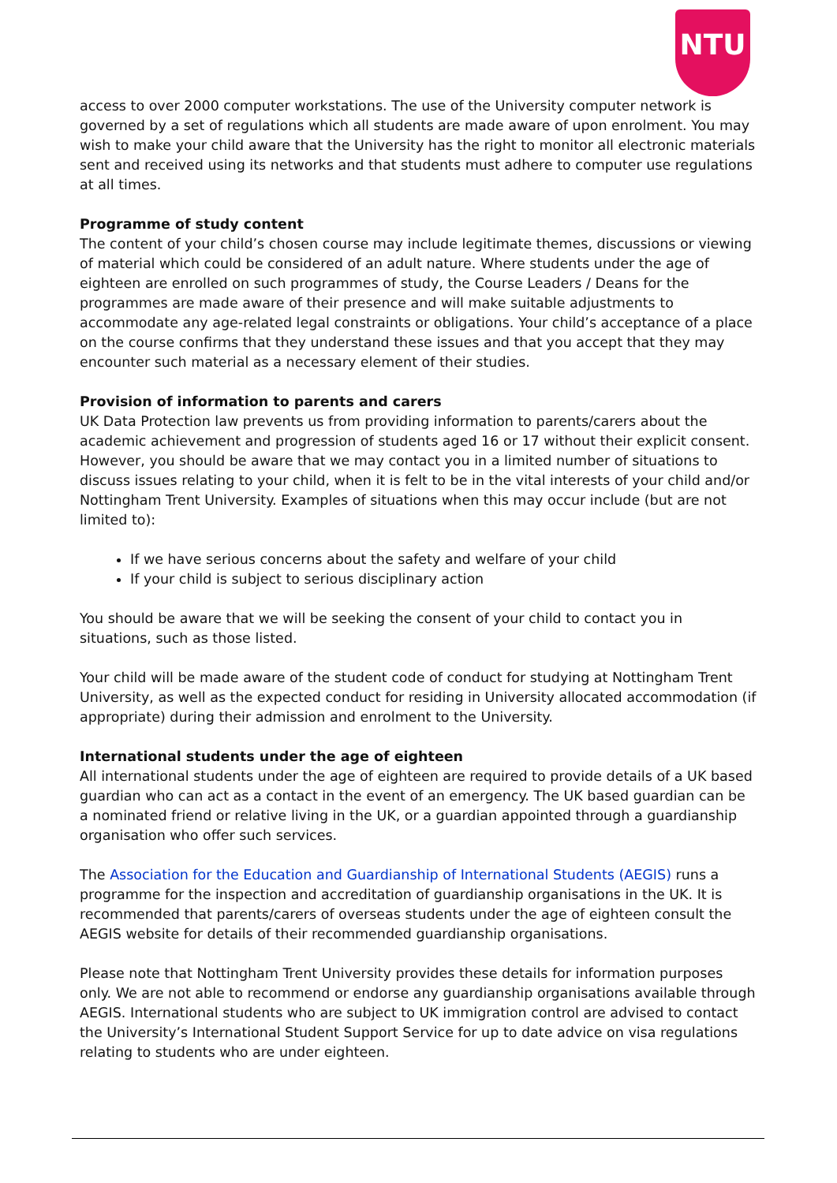NTU
access to over 2000 computer workstations. The use of the University computer network is governed by a set of regulations which all students are made aware of upon enrolment. You may wish to make your child aware that the University has the right to monitor all electronic materials sent and received using its networks and that students must adhere to computer use regulations at all times.
Programme of study content
The content of your child’s chosen course may include legitimate themes, discussions or viewing of material which could be considered of an adult nature. Where students under the age of eighteen are enrolled on such programmes of study, the Course Leaders / Deans for the programmes are made aware of their presence and will make suitable adjustments to accommodate any age-related legal constraints or obligations. Your child’s acceptance of a place on the course confirms that they understand these issues and that you accept that they may encounter such material as a necessary element of their studies.
Provision of information to parents and carers
UK Data Protection law prevents us from providing information to parents/carers about the academic achievement and progression of students aged 16 or 17 without their explicit consent. However, you should be aware that we may contact you in a limited number of situations to discuss issues relating to your child, when it is felt to be in the vital interests of your child and/or Nottingham Trent University. Examples of situations when this may occur include (but are not limited to):
If we have serious concerns about the safety and welfare of your child
If your child is subject to serious disciplinary action
You should be aware that we will be seeking the consent of your child to contact you in situations, such as those listed.
Your child will be made aware of the student code of conduct for studying at Nottingham Trent University, as well as the expected conduct for residing in University allocated accommodation (if appropriate) during their admission and enrolment to the University.
International students under the age of eighteen
All international students under the age of eighteen are required to provide details of a UK based guardian who can act as a contact in the event of an emergency. The UK based guardian can be a nominated friend or relative living in the UK, or a guardian appointed through a guardianship organisation who offer such services.
The Association for the Education and Guardianship of International Students (AEGIS) runs a programme for the inspection and accreditation of guardianship organisations in the UK. It is recommended that parents/carers of overseas students under the age of eighteen consult the AEGIS website for details of their recommended guardianship organisations.
Please note that Nottingham Trent University provides these details for information purposes only. We are not able to recommend or endorse any guardianship organisations available through AEGIS. International students who are subject to UK immigration control are advised to contact the University’s International Student Support Service for up to date advice on visa regulations relating to students who are under eighteen.